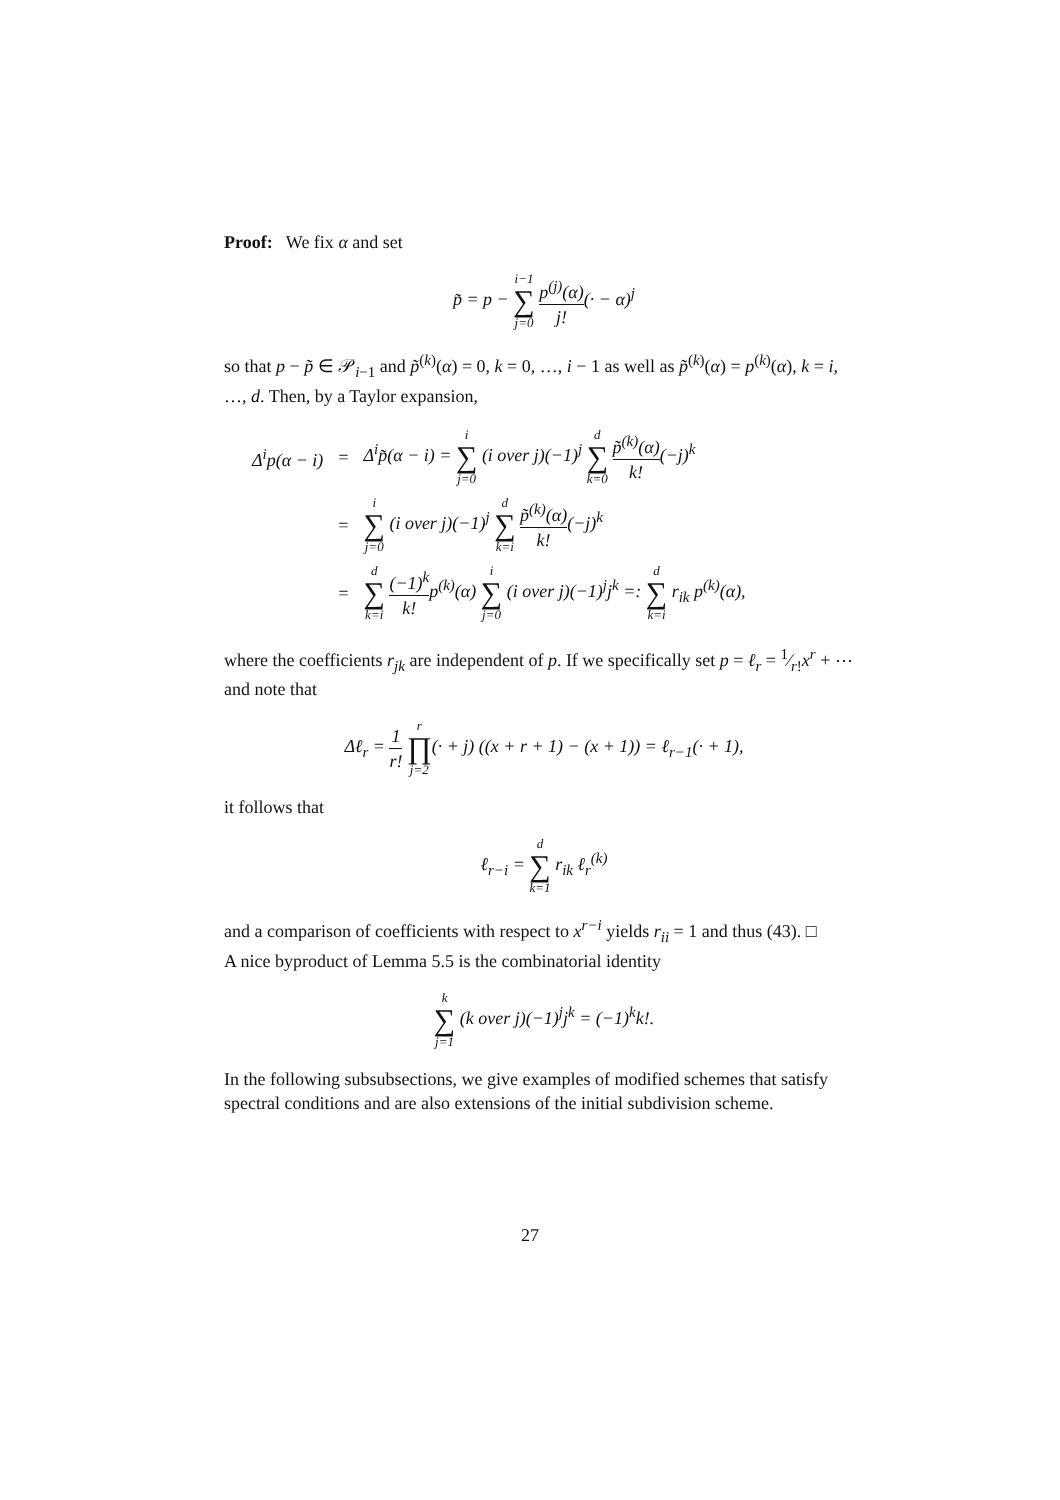Proof: We fix α and set
p̃ = p − i−1 ∑ j=0 p<sup>(j)</sup>(α) j!(· − α)<sup>j</sup>
so that p − p̃ ∈ 𝒫<sub>i−1</sub> and p̃<sup>(k)</sup>(α) = 0, k = 0, …, i − 1 as well as p̃<sup>(k)</sup>(α) = p<sup>(k)</sup>(α), k = i, …, d. Then, by a Taylor expansion,
| Δ<sup>i</sup>p(α − i) | = | Δ<sup>i</sup>p̃(α − i) = i ∑ j=0 (i over j)(−1)<sup>j</sup> d ∑ k=0 p̃<sup>(k)</sup>(α) k! (−j)<sup>k</sup> |
| | = | i ∑ j=0 (i over j)(−1)<sup>j</sup> d ∑ k=i p̃<sup>(k)</sup>(α) k! (−j)<sup>k</sup> |
| | = | d ∑ k=i (−1)<sup>k</sup> k! p<sup>(k)</sup>(α) i ∑ j=0 (i over j)(−1)<sup>j</sup>j<sup>k</sup> =: d ∑ k=i r<sub>ik</sub> p<sup>(k)</sup>(α), |
where the coefficients r<sub>jk</sub> are independent of p. If we specifically set p = ℓ<sub>r</sub> = 1⁄r!x<sup>r</sup> + ⋯ and note that
Δℓ<sub>r</sub> = 1 r! r ∏ j=2(· + j) ((x + r + 1) − (x + 1)) = ℓ<sub>r−1</sub>(· + 1),
it follows that
ℓ<sub>r−i</sub> = d ∑ k=1 r<sub>ik</sub> ℓ<sub>r</sub><sup>(k)</sup>
and a comparison of coefficients with respect to x<sup>r−i</sup> yields r<sub>ii</sub> = 1 and thus (43). □
A nice byproduct of Lemma 5.5 is the combinatorial identity
k ∑ j=1 (k over j)(−1)<sup>j</sup>j<sup>k</sup> = (−1)<sup>k</sup>k!.
In the following subsubsections, we give examples of modified schemes that satisfy spectral conditions and are also extensions of the initial subdivision scheme.
27